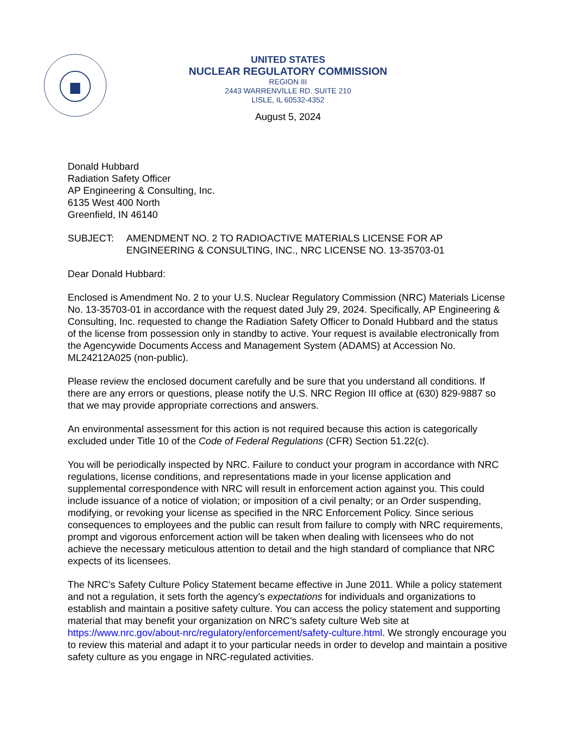UNITED STATES
NUCLEAR REGULATORY COMMISSION
REGION III
2443 WARRENVILLE RD. SUITE 210
LISLE, IL 60532-4352
August 5, 2024
Donald Hubbard
Radiation Safety Officer
AP Engineering & Consulting, Inc.
6135 West 400 North
Greenfield, IN 46140
SUBJECT: AMENDMENT NO. 2 TO RADIOACTIVE MATERIALS LICENSE FOR AP ENGINEERING & CONSULTING, INC., NRC LICENSE NO. 13-35703-01
Dear Donald Hubbard:
Enclosed is Amendment No. 2 to your U.S. Nuclear Regulatory Commission (NRC) Materials License No. 13-35703-01 in accordance with the request dated July 29, 2024. Specifically, AP Engineering & Consulting, Inc. requested to change the Radiation Safety Officer to Donald Hubbard and the status of the license from possession only in standby to active. Your request is available electronically from the Agencywide Documents Access and Management System (ADAMS) at Accession No. ML24212A025 (non-public).
Please review the enclosed document carefully and be sure that you understand all conditions. If there are any errors or questions, please notify the U.S. NRC Region III office at (630) 829-9887 so that we may provide appropriate corrections and answers.
An environmental assessment for this action is not required because this action is categorically excluded under Title 10 of the Code of Federal Regulations (CFR) Section 51.22(c).
You will be periodically inspected by NRC. Failure to conduct your program in accordance with NRC regulations, license conditions, and representations made in your license application and supplemental correspondence with NRC will result in enforcement action against you. This could include issuance of a notice of violation; or imposition of a civil penalty; or an Order suspending, modifying, or revoking your license as specified in the NRC Enforcement Policy. Since serious consequences to employees and the public can result from failure to comply with NRC requirements, prompt and vigorous enforcement action will be taken when dealing with licensees who do not achieve the necessary meticulous attention to detail and the high standard of compliance that NRC expects of its licensees.
The NRC’s Safety Culture Policy Statement became effective in June 2011. While a policy statement and not a regulation, it sets forth the agency’s expectations for individuals and organizations to establish and maintain a positive safety culture. You can access the policy statement and supporting material that may benefit your organization on NRC’s safety culture Web site at https://www.nrc.gov/about-nrc/regulatory/enforcement/safety-culture.html. We strongly encourage you to review this material and adapt it to your particular needs in order to develop and maintain a positive safety culture as you engage in NRC-regulated activities.